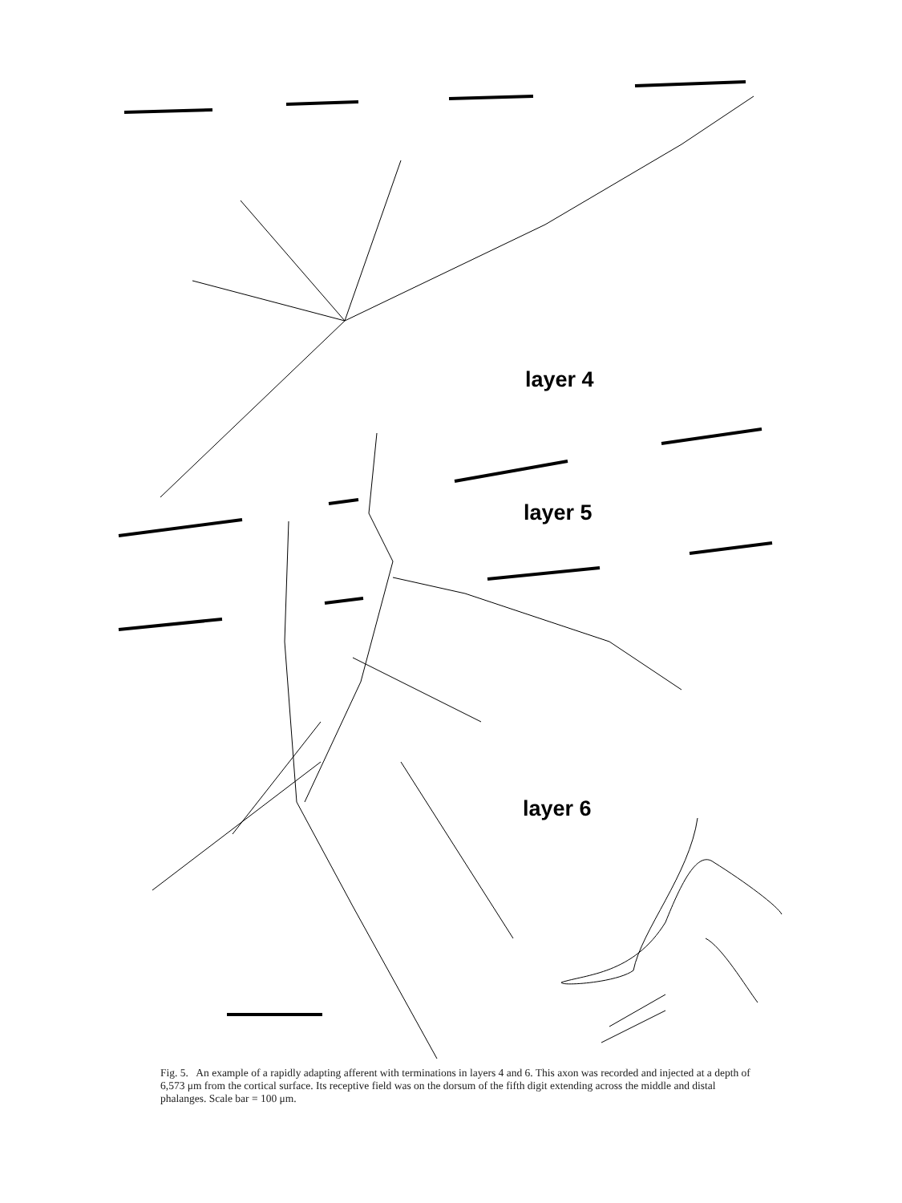layer 4
layer 5
layer 6
Fig. 5. An example of a rapidly adapting afferent with terminations in layers 4 and 6. This axon was recorded and injected at a depth of 6,573 μm from the cortical surface. Its receptive field was on the dorsum of the fifth digit extending across the middle and distal phalanges. Scale bar = 100 μm.